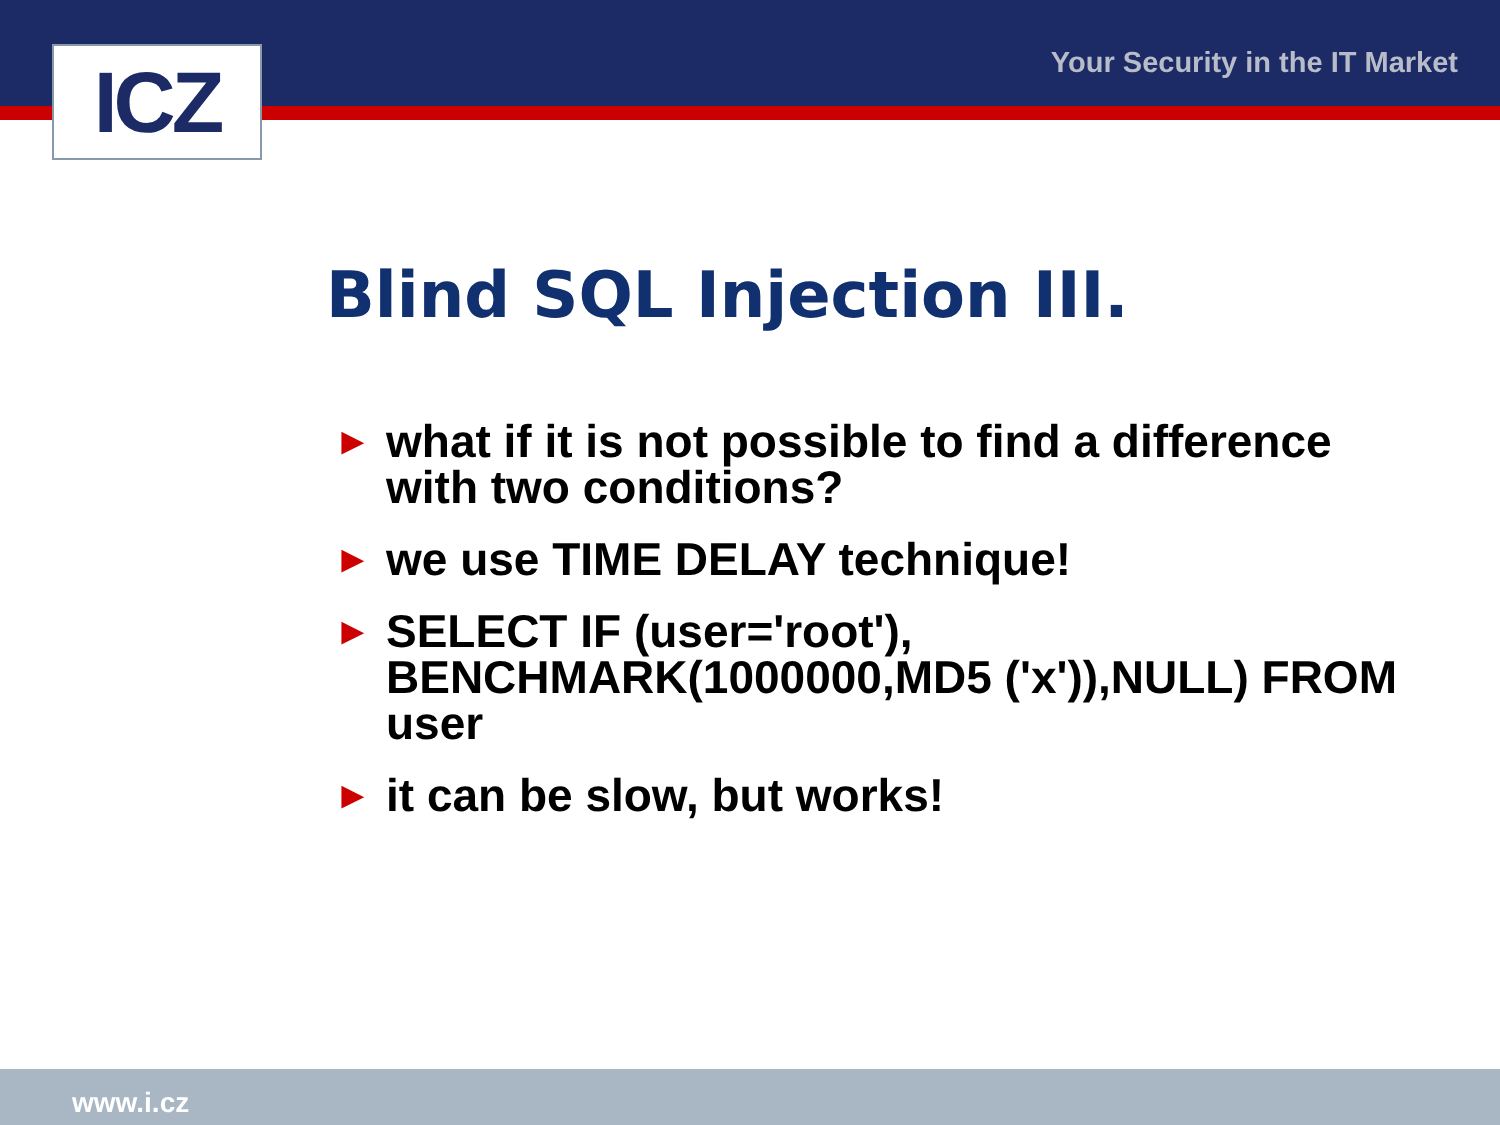ICZ Your Security in the IT Market
Blind SQL Injection III.
► what if it is not possible to find a difference with two conditions?
► we use TIME DELAY technique!
► SELECT IF (user='root'), BENCHMARK(1000000,MD5 ('x')),NULL) FROM user
► it can be slow, but works!
www.i.cz